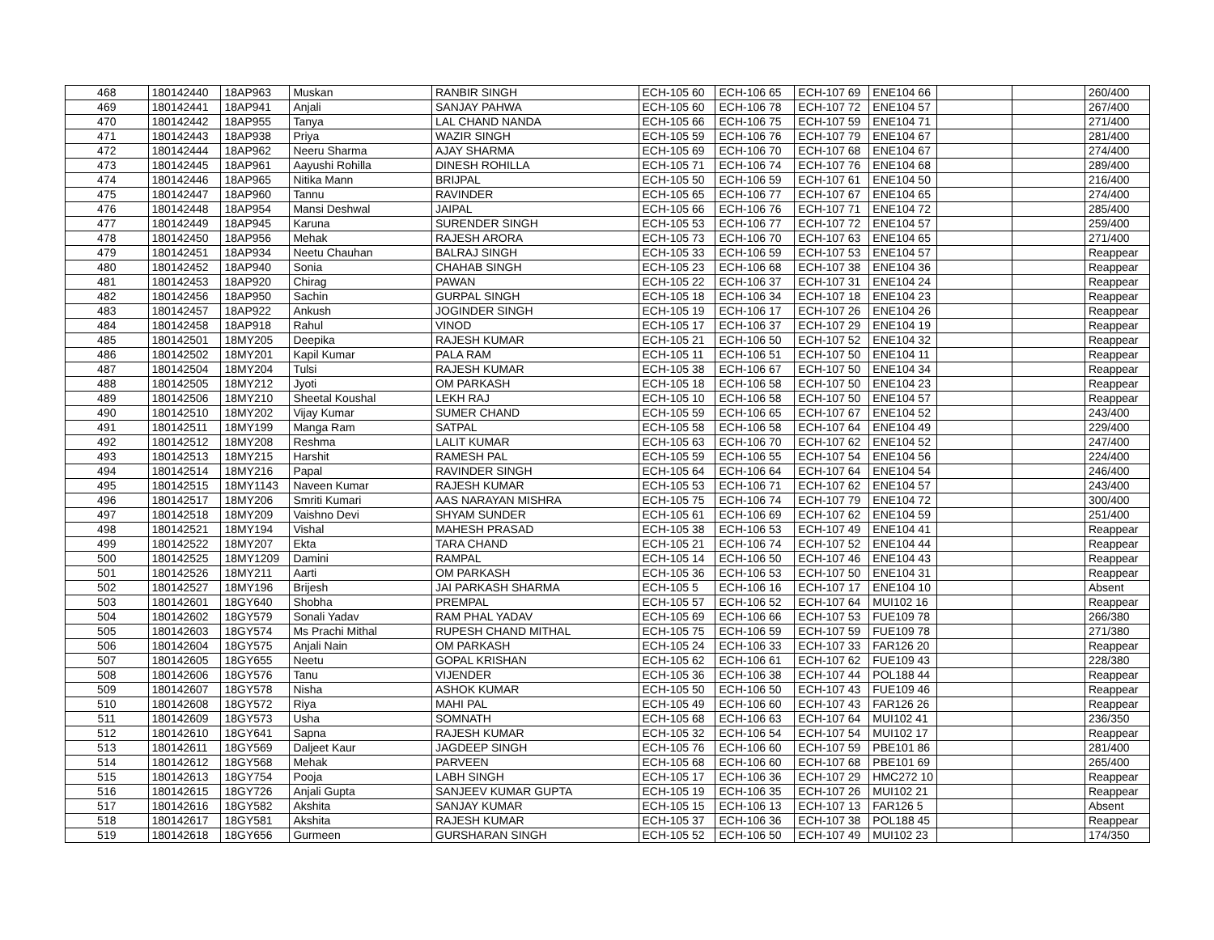| 468 | 180142440 | 18AP963 | Muskan | RANBIR SINGH | ECH-105 60 | ECH-106 65 | ECH-107 69 | ENE104 66 | | | 260/400 |
| 469 | 180142441 | 18AP941 | Anjali | SANJAY PAHWA | ECH-105 60 | ECH-106 78 | ECH-107 72 | ENE104 57 | | | 267/400 |
| 470 | 180142442 | 18AP955 | Tanya | LAL CHAND NANDA | ECH-105 66 | ECH-106 75 | ECH-107 59 | ENE104 71 | | | 271/400 |
| 471 | 180142443 | 18AP938 | Priya | WAZIR SINGH | ECH-105 59 | ECH-106 76 | ECH-107 79 | ENE104 67 | | | 281/400 |
| 472 | 180142444 | 18AP962 | Neeru Sharma | AJAY SHARMA | ECH-105 69 | ECH-106 70 | ECH-107 68 | ENE104 67 | | | 274/400 |
| 473 | 180142445 | 18AP961 | Aayushi Rohilla | DINESH ROHILLA | ECH-105 71 | ECH-106 74 | ECH-107 76 | ENE104 68 | | | 289/400 |
| 474 | 180142446 | 18AP965 | Nitika Mann | BRIJPAL | ECH-105 50 | ECH-106 59 | ECH-107 61 | ENE104 50 | | | 216/400 |
| 475 | 180142447 | 18AP960 | Tannu | RAVINDER | ECH-105 65 | ECH-106 77 | ECH-107 67 | ENE104 65 | | | 274/400 |
| 476 | 180142448 | 18AP954 | Mansi Deshwal | JAIPAL | ECH-105 66 | ECH-106 76 | ECH-107 71 | ENE104 72 | | | 285/400 |
| 477 | 180142449 | 18AP945 | Karuna | SURENDER SINGH | ECH-105 53 | ECH-106 77 | ECH-107 72 | ENE104 57 | | | 259/400 |
| 478 | 180142450 | 18AP956 | Mehak | RAJESH ARORA | ECH-105 73 | ECH-106 70 | ECH-107 63 | ENE104 65 | | | 271/400 |
| 479 | 180142451 | 18AP934 | Neetu Chauhan | BALRAJ SINGH | ECH-105 33 | ECH-106 59 | ECH-107 53 | ENE104 57 | | | Reappear |
| 480 | 180142452 | 18AP940 | Sonia | CHAHAB SINGH | ECH-105 23 | ECH-106 68 | ECH-107 38 | ENE104 36 | | | Reappear |
| 481 | 180142453 | 18AP920 | Chirag | PAWAN | ECH-105 22 | ECH-106 37 | ECH-107 31 | ENE104 24 | | | Reappear |
| 482 | 180142456 | 18AP950 | Sachin | GURPAL SINGH | ECH-105 18 | ECH-106 34 | ECH-107 18 | ENE104 23 | | | Reappear |
| 483 | 180142457 | 18AP922 | Ankush | JOGINDER SINGH | ECH-105 19 | ECH-106 17 | ECH-107 26 | ENE104 26 | | | Reappear |
| 484 | 180142458 | 18AP918 | Rahul | VINOD | ECH-105 17 | ECH-106 37 | ECH-107 29 | ENE104 19 | | | Reappear |
| 485 | 180142501 | 18MY205 | Deepika | RAJESH KUMAR | ECH-105 21 | ECH-106 50 | ECH-107 52 | ENE104 32 | | | Reappear |
| 486 | 180142502 | 18MY201 | Kapil Kumar | PALA RAM | ECH-105 11 | ECH-106 51 | ECH-107 50 | ENE104 11 | | | Reappear |
| 487 | 180142504 | 18MY204 | Tulsi | RAJESH KUMAR | ECH-105 38 | ECH-106 67 | ECH-107 50 | ENE104 34 | | | Reappear |
| 488 | 180142505 | 18MY212 | Jyoti | OM PARKASH | ECH-105 18 | ECH-106 58 | ECH-107 50 | ENE104 23 | | | Reappear |
| 489 | 180142506 | 18MY210 | Sheetal Koushal | LEKH RAJ | ECH-105 10 | ECH-106 58 | ECH-107 50 | ENE104 57 | | | Reappear |
| 490 | 180142510 | 18MY202 | Vijay Kumar | SUMER CHAND | ECH-105 59 | ECH-106 65 | ECH-107 67 | ENE104 52 | | | 243/400 |
| 491 | 180142511 | 18MY199 | Manga Ram | SATPAL | ECH-105 58 | ECH-106 58 | ECH-107 64 | ENE104 49 | | | 229/400 |
| 492 | 180142512 | 18MY208 | Reshma | LALIT KUMAR | ECH-105 63 | ECH-106 70 | ECH-107 62 | ENE104 52 | | | 247/400 |
| 493 | 180142513 | 18MY215 | Harshit | RAMESH PAL | ECH-105 59 | ECH-106 55 | ECH-107 54 | ENE104 56 | | | 224/400 |
| 494 | 180142514 | 18MY216 | Papal | RAVINDER SINGH | ECH-105 64 | ECH-106 64 | ECH-107 64 | ENE104 54 | | | 246/400 |
| 495 | 180142515 | 18MY1143 | Naveen Kumar | RAJESH KUMAR | ECH-105 53 | ECH-106 71 | ECH-107 62 | ENE104 57 | | | 243/400 |
| 496 | 180142517 | 18MY206 | Smriti Kumari | AAS NARAYAN MISHRA | ECH-105 75 | ECH-106 74 | ECH-107 79 | ENE104 72 | | | 300/400 |
| 497 | 180142518 | 18MY209 | Vaishno Devi | SHYAM SUNDER | ECH-105 61 | ECH-106 69 | ECH-107 62 | ENE104 59 | | | 251/400 |
| 498 | 180142521 | 18MY194 | Vishal | MAHESH PRASAD | ECH-105 38 | ECH-106 53 | ECH-107 49 | ENE104 41 | | | Reappear |
| 499 | 180142522 | 18MY207 | Ekta | TARA CHAND | ECH-105 21 | ECH-106 74 | ECH-107 52 | ENE104 44 | | | Reappear |
| 500 | 180142525 | 18MY1209 | Damini | RAMPAL | ECH-105 14 | ECH-106 50 | ECH-107 46 | ENE104 43 | | | Reappear |
| 501 | 180142526 | 18MY211 | Aarti | OM PARKASH | ECH-105 36 | ECH-106 53 | ECH-107 50 | ENE104 31 | | | Reappear |
| 502 | 180142527 | 18MY196 | Brijesh | JAI PARKASH SHARMA | ECH-105 5 | ECH-106 16 | ECH-107 17 | ENE104 10 | | | Absent |
| 503 | 180142601 | 18GY640 | Shobha | PREMPAL | ECH-105 57 | ECH-106 52 | ECH-107 64 | MUI102 16 | | | Reappear |
| 504 | 180142602 | 18GY579 | Sonali Yadav | RAM PHAL YADAV | ECH-105 69 | ECH-106 66 | ECH-107 53 | FUE109 78 | | | 266/380 |
| 505 | 180142603 | 18GY574 | Ms Prachi Mithal | RUPESH CHAND MITHAL | ECH-105 75 | ECH-106 59 | ECH-107 59 | FUE109 78 | | | 271/380 |
| 506 | 180142604 | 18GY575 | Anjali Nain | OM PARKASH | ECH-105 24 | ECH-106 33 | ECH-107 33 | FAR126 20 | | | Reappear |
| 507 | 180142605 | 18GY655 | Neetu | GOPAL KRISHAN | ECH-105 62 | ECH-106 61 | ECH-107 62 | FUE109 43 | | | 228/380 |
| 508 | 180142606 | 18GY576 | Tanu | VIJENDER | ECH-105 36 | ECH-106 38 | ECH-107 44 | POL188 44 | | | Reappear |
| 509 | 180142607 | 18GY578 | Nisha | ASHOK KUMAR | ECH-105 50 | ECH-106 50 | ECH-107 43 | FUE109 46 | | | Reappear |
| 510 | 180142608 | 18GY572 | Riya | MAHI PAL | ECH-105 49 | ECH-106 60 | ECH-107 43 | FAR126 26 | | | Reappear |
| 511 | 180142609 | 18GY573 | Usha | SOMNATH | ECH-105 68 | ECH-106 63 | ECH-107 64 | MUI102 41 | | | 236/350 |
| 512 | 180142610 | 18GY641 | Sapna | RAJESH KUMAR | ECH-105 32 | ECH-106 54 | ECH-107 54 | MUI102 17 | | | Reappear |
| 513 | 180142611 | 18GY569 | Daljeet Kaur | JAGDEEP SINGH | ECH-105 76 | ECH-106 60 | ECH-107 59 | PBE101 86 | | | 281/400 |
| 514 | 180142612 | 18GY568 | Mehak | PARVEEN | ECH-105 68 | ECH-106 60 | ECH-107 68 | PBE101 69 | | | 265/400 |
| 515 | 180142613 | 18GY754 | Pooja | LABH SINGH | ECH-105 17 | ECH-106 36 | ECH-107 29 | HMC272 10 | | | Reappear |
| 516 | 180142615 | 18GY726 | Anjali Gupta | SANJEEV KUMAR GUPTA | ECH-105 19 | ECH-106 35 | ECH-107 26 | MUI102 21 | | | Reappear |
| 517 | 180142616 | 18GY582 | Akshita | SANJAY KUMAR | ECH-105 15 | ECH-106 13 | ECH-107 13 | FAR126 5 | | | Absent |
| 518 | 180142617 | 18GY581 | Akshita | RAJESH KUMAR | ECH-105 37 | ECH-106 36 | ECH-107 38 | POL188 45 | | | Reappear |
| 519 | 180142618 | 18GY656 | Gurmeen | GURSHARAN SINGH | ECH-105 52 | ECH-106 50 | ECH-107 49 | MUI102 23 | | | 174/350 |